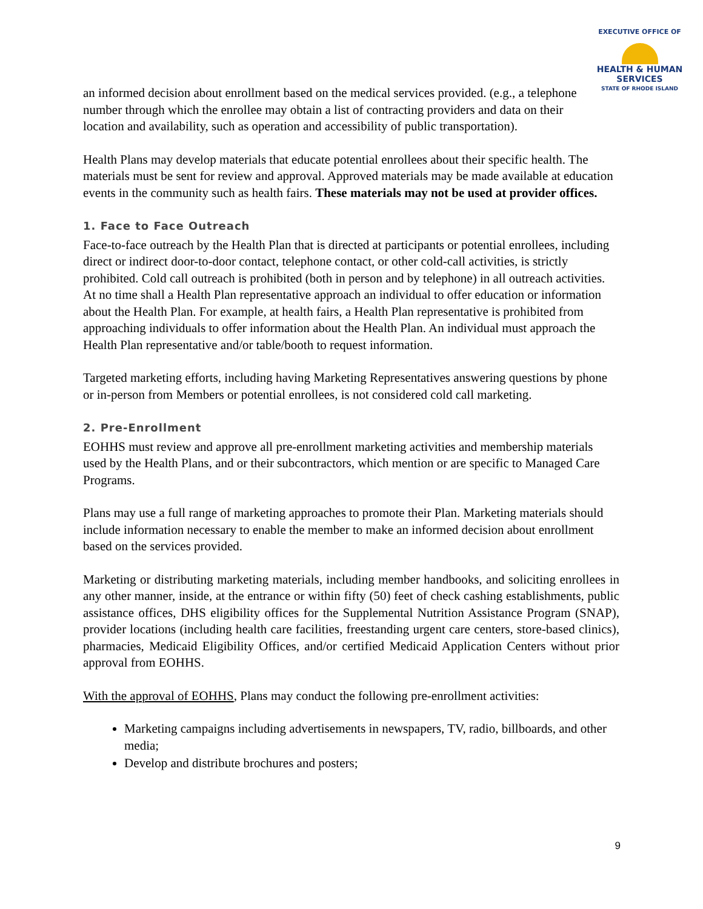EXECUTIVE OFFICE OF
HEALTH & HUMAN
SERVICES
STATE OF RHODE ISLAND
an informed decision about enrollment based on the medical services provided. (e.g., a telephone number through which the enrollee may obtain a list of contracting providers and data on their location and availability, such as operation and accessibility of public transportation).
Health Plans may develop materials that educate potential enrollees about their specific health. The materials must be sent for review and approval. Approved materials may be made available at education events in the community such as health fairs. These materials may not be used at provider offices.
1. Face to Face Outreach
Face-to-face outreach by the Health Plan that is directed at participants or potential enrollees, including direct or indirect door-to-door contact, telephone contact, or other cold-call activities, is strictly prohibited. Cold call outreach is prohibited (both in person and by telephone) in all outreach activities. At no time shall a Health Plan representative approach an individual to offer education or information about the Health Plan. For example, at health fairs, a Health Plan representative is prohibited from approaching individuals to offer information about the Health Plan. An individual must approach the Health Plan representative and/or table/booth to request information.
Targeted marketing efforts, including having Marketing Representatives answering questions by phone or in-person from Members or potential enrollees, is not considered cold call marketing.
2. Pre-Enrollment
EOHHS must review and approve all pre-enrollment marketing activities and membership materials used by the Health Plans, and or their subcontractors, which mention or are specific to Managed Care Programs.
Plans may use a full range of marketing approaches to promote their Plan. Marketing materials should include information necessary to enable the member to make an informed decision about enrollment based on the services provided.
Marketing or distributing marketing materials, including member handbooks, and soliciting enrollees in any other manner, inside, at the entrance or within fifty (50) feet of check cashing establishments, public assistance offices, DHS eligibility offices for the Supplemental Nutrition Assistance Program (SNAP), provider locations (including health care facilities, freestanding urgent care centers, store-based clinics), pharmacies, Medicaid Eligibility Offices, and/or certified Medicaid Application Centers without prior approval from EOHHS.
With the approval of EOHHS, Plans may conduct the following pre-enrollment activities:
Marketing campaigns including advertisements in newspapers, TV, radio, billboards, and other media;
Develop and distribute brochures and posters;
9